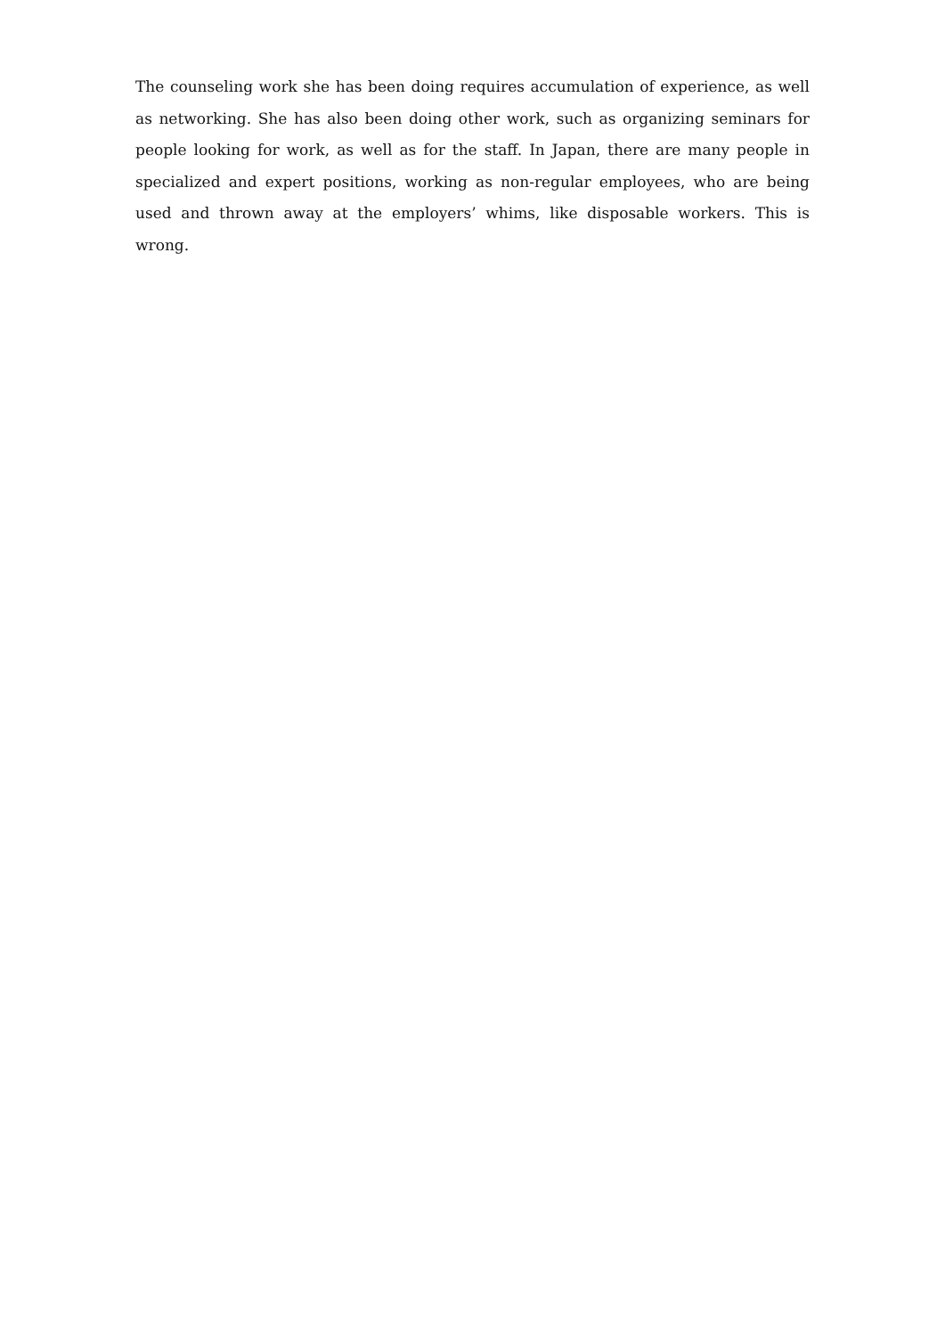The counseling work she has been doing requires accumulation of experience, as well as networking. She has also been doing other work, such as organizing seminars for people looking for work, as well as for the staff. In Japan, there are many people in specialized and expert positions, working as non-regular employees, who are being used and thrown away at the employers’ whims, like disposable workers. This is wrong.